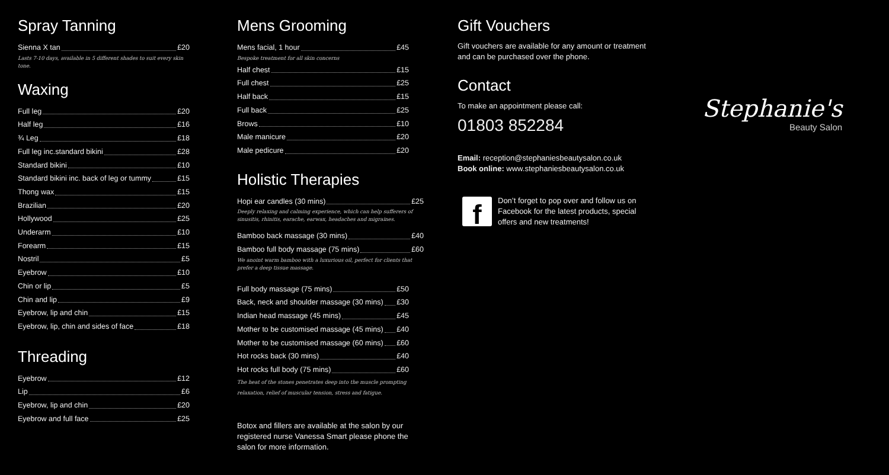Spray Tanning
Sienna X tan £20
Lasts 7-10 days, available in 5 different shades to suit every skin tone.
Waxing
Full leg £20
Half leg £16
¾ Leg £18
Full leg inc.standard bikini £28
Standard bikini £10
Standard bikini inc. back of leg or tummy £15
Thong wax £15
Brazilian £20
Hollywood £25
Underarm £10
Forearm £15
Nostril £5
Eyebrow £10
Chin or lip £5
Chin and lip £9
Eyebrow, lip and chin £15
Eyebrow, lip, chin and sides of face £18
Threading
Eyebrow £12
Lip £6
Eyebrow, lip and chin £20
Eyebrow and full face £25
Mens Grooming
Mens facial, 1 hour £45
Bespoke treatment for all skin concerns
Half chest £15
Full chest £25
Half back £15
Full back £25
Brows £10
Male manicure £20
Male pedicure £20
Holistic Therapies
Hopi ear candles (30 mins) £25
Deeply relaxing and calming experience, which can help sufferers of sinusitis, rhinitis, earache, earwax, headaches and migraines.
Bamboo back massage (30 mins) £40
Bamboo full body massage (75 mins) £60
We anoint warm bamboo with a luxurious oil, perfect for clients that prefer a deep tissue massage.
Full body massage (75 mins) £50
Back, neck and shoulder massage (30 mins) £30
Indian head massage (45 mins) £45
Mother to be customised massage (45 mins) £40
Mother to be customised massage (60 mins) £60
Hot rocks back (30 mins) £40
Hot rocks full body (75 mins) £60
The heat of the stones penetrates deep into the muscle prompting relaxation, relief of muscular tension, stress and fatigue.
Botox and fillers are available at the salon by our registered nurse Vanessa Smart please phone the salon for more information.
Gift Vouchers
Gift vouchers are available for any amount or treatment and can be purchased over the phone.
Contact
To make an appointment please call:
01803 852284
Email: reception@stephaniesbeautysalon.co.uk
Book online: www.stephaniesbeautysalon.co.uk
f
Don’t forget to pop over and follow us on Facebook for the latest products, special offers and new treatments!
Stephanie's
Beauty Salon